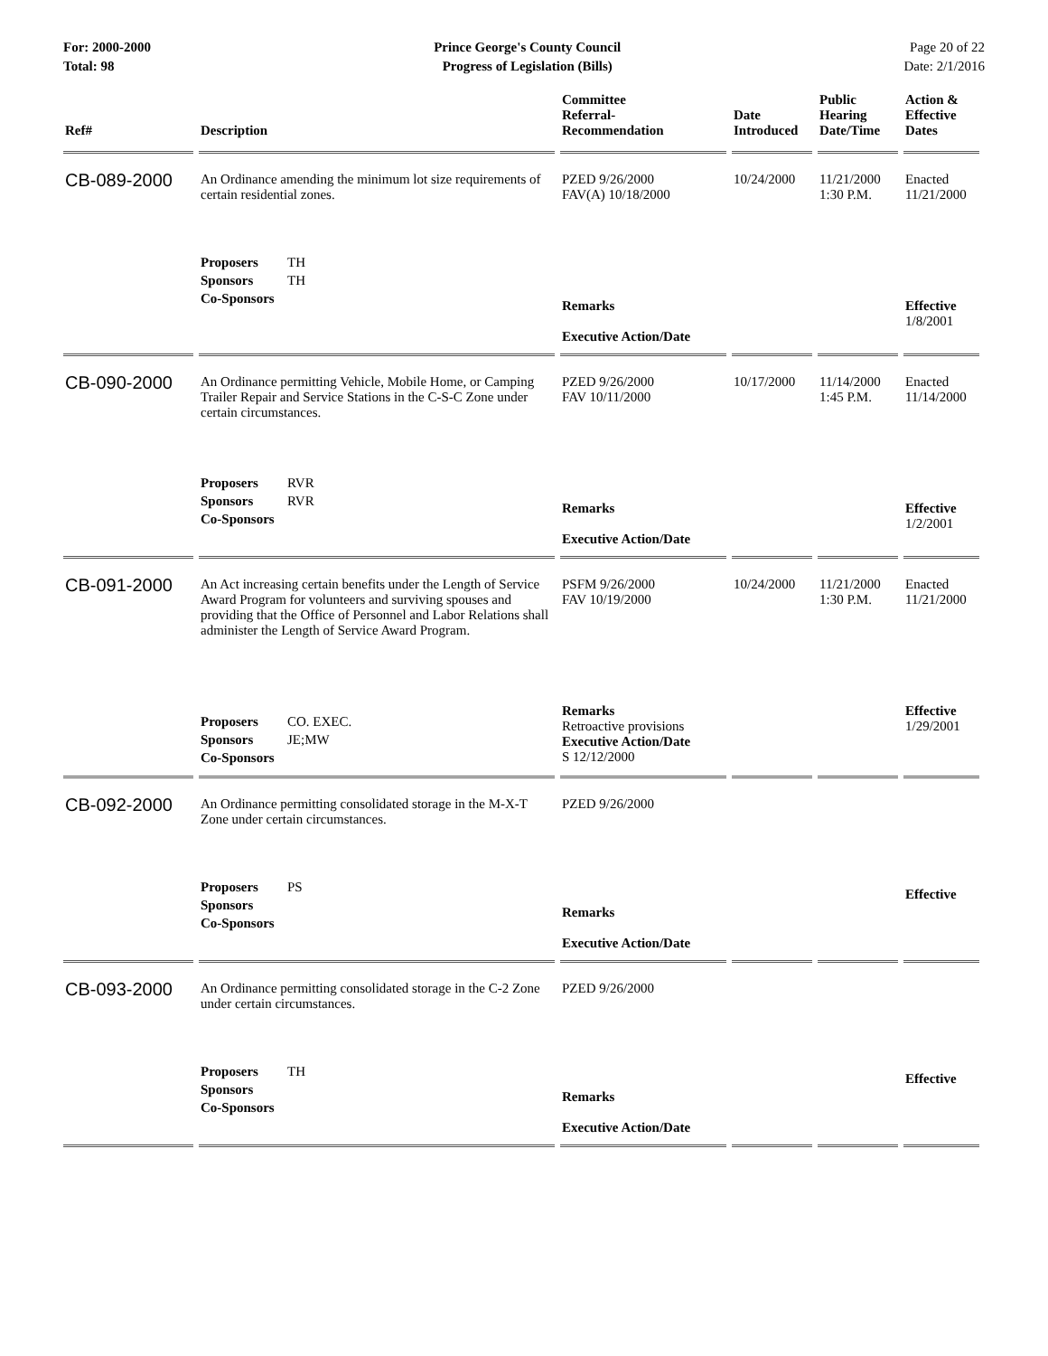For: 2000-2000
Total: 98
Prince George's County Council
Progress of Legislation (Bills)
Page 20 of 22
Date: 2/1/2016
| Ref# | Description | Committee Referral- Recommendation | Date Introduced | Public Hearing Date/Time | Action & Effective Dates |
| --- | --- | --- | --- | --- | --- |
| CB-089-2000 | An Ordinance amending the minimum lot size requirements of certain residential zones. | PZED 9/26/2000 FAV(A) 10/18/2000 | 10/24/2000 | 11/21/2000 1:30 P.M. | Enacted 11/21/2000 |
| | Proposers TH Sponsors TH Co-Sponsors | Remarks Executive Action/Date | | | Effective 1/8/2001 |
| CB-090-2000 | An Ordinance permitting Vehicle, Mobile Home, or Camping Trailer Repair and Service Stations in the C-S-C Zone under certain circumstances. | PZED 9/26/2000 FAV 10/11/2000 | 10/17/2000 | 11/14/2000 1:45 P.M. | Enacted 11/14/2000 |
| | Proposers RVR Sponsors RVR Co-Sponsors | Remarks Executive Action/Date | | | Effective 1/2/2001 |
| CB-091-2000 | An Act increasing certain benefits under the Length of Service Award Program for volunteers and surviving spouses and providing that the Office of Personnel and Labor Relations shall administer the Length of Service Award Program. | PSFM 9/26/2000 FAV 10/19/2000 | 10/24/2000 | 11/21/2000 1:30 P.M. | Enacted 11/21/2000 |
| | Proposers CO. EXEC. Sponsors JE;MW Co-Sponsors | Remarks Retroactive provisions Executive Action/Date S 12/12/2000 | | | Effective 1/29/2001 |
| CB-092-2000 | An Ordinance permitting consolidated storage in the M-X-T Zone under certain circumstances. | PZED 9/26/2000 | | | |
| | Proposers PS Sponsors Co-Sponsors | Remarks Executive Action/Date | | | Effective |
| CB-093-2000 | An Ordinance permitting consolidated storage in the C-2 Zone under certain circumstances. | PZED 9/26/2000 | | | |
| | Proposers TH Sponsors Co-Sponsors | Remarks Executive Action/Date | | | Effective |